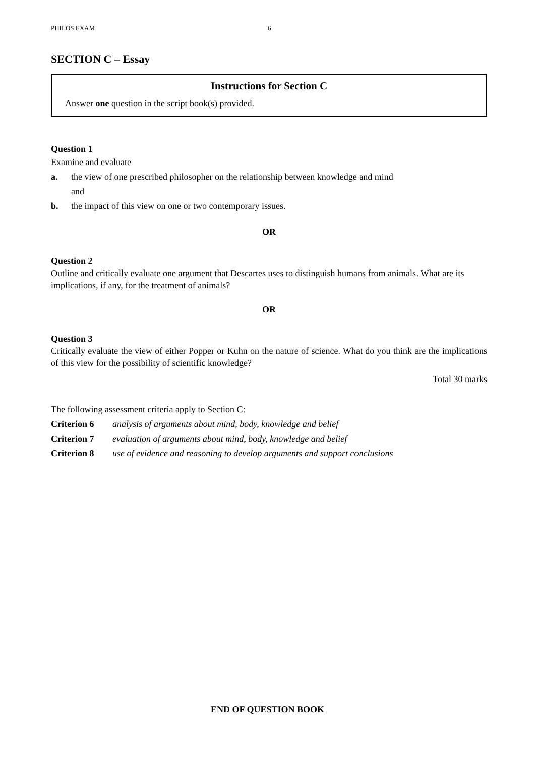PHILOS EXAM 6
SECTION C – Essay
Instructions for Section C
Answer one question in the script book(s) provided.
Question 1
Examine and evaluate
a. the view of one prescribed philosopher on the relationship between knowledge and mind
and
b. the impact of this view on one or two contemporary issues.
OR
Question 2
Outline and critically evaluate one argument that Descartes uses to distinguish humans from animals. What are its implications, if any, for the treatment of animals?
OR
Question 3
Critically evaluate the view of either Popper or Kuhn on the nature of science. What do you think are the implications of this view for the possibility of scientific knowledge?
Total 30 marks
The following assessment criteria apply to Section C:
Criterion 6 analysis of arguments about mind, body, knowledge and belief
Criterion 7 evaluation of arguments about mind, body, knowledge and belief
Criterion 8 use of evidence and reasoning to develop arguments and support conclusions
END OF QUESTION BOOK